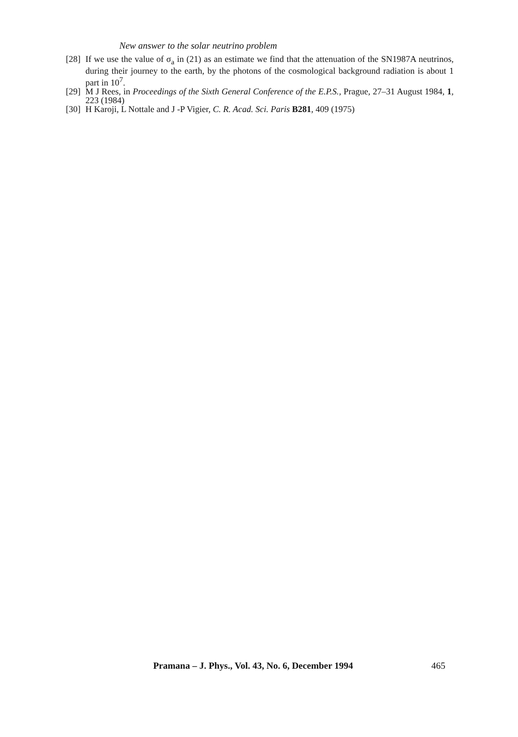New answer to the solar neutrino problem
[28] If we use the value of σ<sub>a</sub> in (21) as an estimate we find that the attenuation of the SN1987A neutrinos, during their journey to the earth, by the photons of the cosmological background radiation is about 1 part in 10<sup>7</sup>.
[29] M J Rees, in Proceedings of the Sixth General Conference of the E.P.S., Prague, 27–31 August 1984, 1, 223 (1984)
[30] H Karoji, L Nottale and J -P Vigier, C. R. Acad. Sci. Paris B281, 409 (1975)
Pramana – J. Phys., Vol. 43, No. 6, December 1994 465